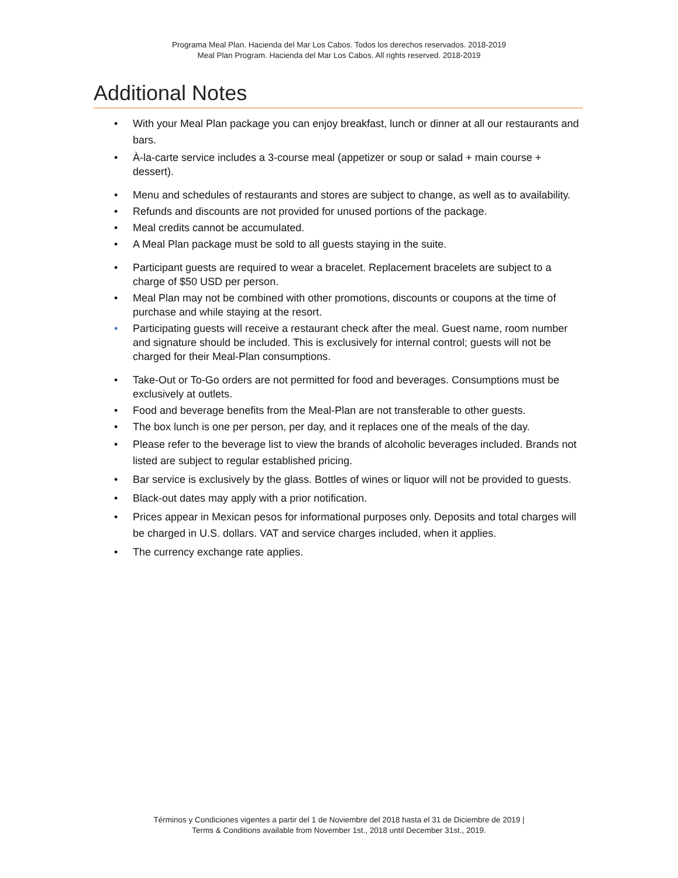Programa Meal Plan. Hacienda del Mar Los Cabos. Todos los derechos reservados. 2018-2019
Meal Plan Program. Hacienda del Mar Los Cabos. All rights reserved. 2018-2019
Additional Notes
• With your Meal Plan package you can enjoy breakfast, lunch or dinner at all our restaurants and bars.
• À-la-carte service includes a 3-course meal (appetizer or soup or salad + main course + dessert).
• Menu and schedules of restaurants and stores are subject to change, as well as to availability.
• Refunds and discounts are not provided for unused portions of the package.
• Meal credits cannot be accumulated.
• A Meal Plan package must be sold to all guests staying in the suite.
• Participant guests are required to wear a bracelet. Replacement bracelets are subject to a charge of $50 USD per person.
• Meal Plan may not be combined with other promotions, discounts or coupons at the time of purchase and while staying at the resort.
• Participating guests will receive a restaurant check after the meal. Guest name, room number and signature should be included. This is exclusively for internal control; guests will not be charged for their Meal-Plan consumptions.
• Take-Out or To-Go orders are not permitted for food and beverages. Consumptions must be exclusively at outlets.
• Food and beverage benefits from the Meal-Plan are not transferable to other guests.
• The box lunch is one per person, per day, and it replaces one of the meals of the day.
• Please refer to the beverage list to view the brands of alcoholic beverages included. Brands not listed are subject to regular established pricing.
• Bar service is exclusively by the glass. Bottles of wines or liquor will not be provided to guests.
• Black-out dates may apply with a prior notification.
• Prices appear in Mexican pesos for informational purposes only. Deposits and total charges will be charged in U.S. dollars. VAT and service charges included, when it applies.
• The currency exchange rate applies.
Términos y Condiciones vigentes a partir del 1 de Noviembre del 2018 hasta el 31 de Diciembre de 2019 |
Terms & Conditions available from November 1st., 2018 until December 31st., 2019.